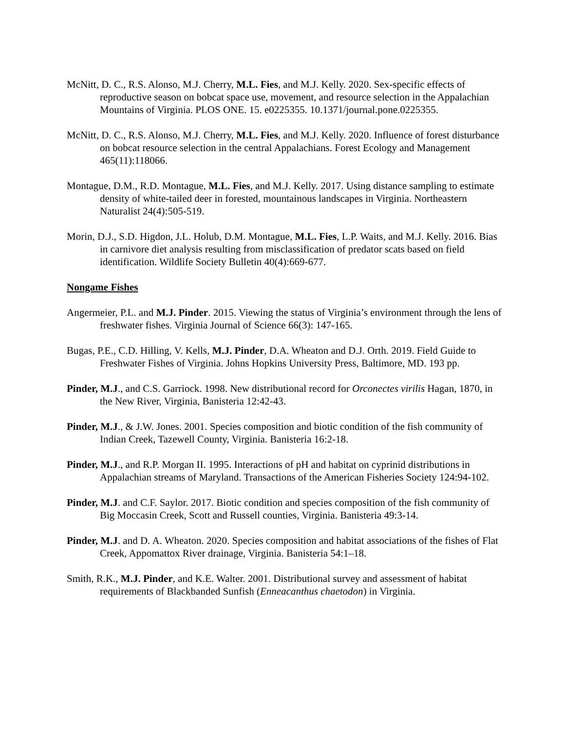McNitt, D. C., R.S. Alonso, M.J. Cherry, M.L. Fies, and M.J. Kelly. 2020. Sex-specific effects of reproductive season on bobcat space use, movement, and resource selection in the Appalachian Mountains of Virginia. PLOS ONE. 15. e0225355. 10.1371/journal.pone.0225355.
McNitt, D. C., R.S. Alonso, M.J. Cherry, M.L. Fies, and M.J. Kelly. 2020. Influence of forest disturbance on bobcat resource selection in the central Appalachians. Forest Ecology and Management 465(11):118066.
Montague, D.M., R.D. Montague, M.L. Fies, and M.J. Kelly. 2017. Using distance sampling to estimate density of white-tailed deer in forested, mountainous landscapes in Virginia. Northeastern Naturalist 24(4):505-519.
Morin, D.J., S.D. Higdon, J.L. Holub, D.M. Montague, M.L. Fies, L.P. Waits, and M.J. Kelly. 2016. Bias in carnivore diet analysis resulting from misclassification of predator scats based on field identification. Wildlife Society Bulletin 40(4):669-677.
Nongame Fishes
Angermeier, P.L. and M.J. Pinder. 2015. Viewing the status of Virginia’s environment through the lens of freshwater fishes. Virginia Journal of Science 66(3): 147-165.
Bugas, P.E., C.D. Hilling, V. Kells, M.J. Pinder, D.A. Wheaton and D.J. Orth. 2019. Field Guide to Freshwater Fishes of Virginia. Johns Hopkins University Press, Baltimore, MD. 193 pp.
Pinder, M.J., and C.S. Garriock. 1998. New distributional record for Orconectes virilis Hagan, 1870, in the New River, Virginia, Banisteria 12:42-43.
Pinder, M.J., & J.W. Jones. 2001. Species composition and biotic condition of the fish community of Indian Creek, Tazewell County, Virginia. Banisteria 16:2-18.
Pinder, M.J., and R.P. Morgan II. 1995. Interactions of pH and habitat on cyprinid distributions in Appalachian streams of Maryland. Transactions of the American Fisheries Society 124:94-102.
Pinder, M.J. and C.F. Saylor. 2017. Biotic condition and species composition of the fish community of Big Moccasin Creek, Scott and Russell counties, Virginia. Banisteria 49:3-14.
Pinder, M.J. and D. A. Wheaton. 2020. Species composition and habitat associations of the fishes of Flat Creek, Appomattox River drainage, Virginia. Banisteria 54:1–18.
Smith, R.K., M.J. Pinder, and K.E. Walter. 2001. Distributional survey and assessment of habitat requirements of Blackbanded Sunfish (Enneacanthus chaetodon) in Virginia.